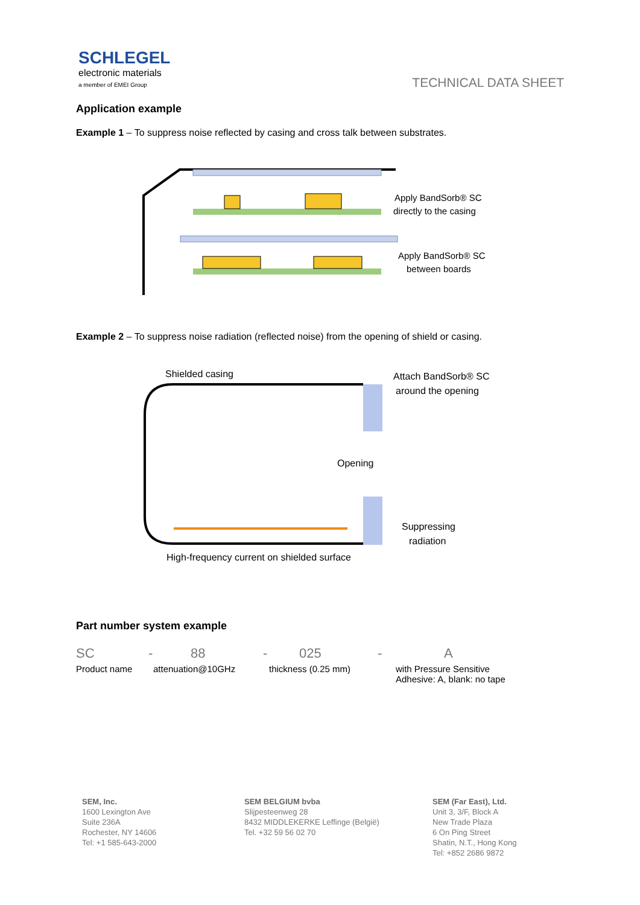SCHLEGEL
electronic materials
a member of EMEI Group
TECHNICAL DATA SHEET
Application example
Example 1 – To suppress noise reflected by casing and cross talk between substrates.
Apply BandSorb® SC
directly to the casing
Apply BandSorb® SC
between boards
Example 2 – To suppress noise radiation (reflected noise) from the opening of shield or casing.
Shielded casing
Attach BandSorb® SC
around the opening
Opening
Suppressing
radiation
High-frequency current on shielded surface
Part number system example
| SC | - | 88 | - | 025 | - | A |
| Product name | attenuation@10GHz | | thickness (0.25 mm) | | with Pressure Sensitive Adhesive: A, blank: no tape | |
SEM, Inc.
1600 Lexington Ave
Suite 236A
Rochester, NY 14606
Tel: +1 585-643-2000
SEM BELGIUM bvba
Slijpesteenweg 28
8432 MIDDLEKERKE Leffinge (België)
Tel. +32 59 56 02 70
SEM (Far East), Ltd.
Unit 3, 3/F, Block A
New Trade Plaza
6 On Ping Street
Shatin, N.T., Hong Kong
Tel: +852 2686 9872